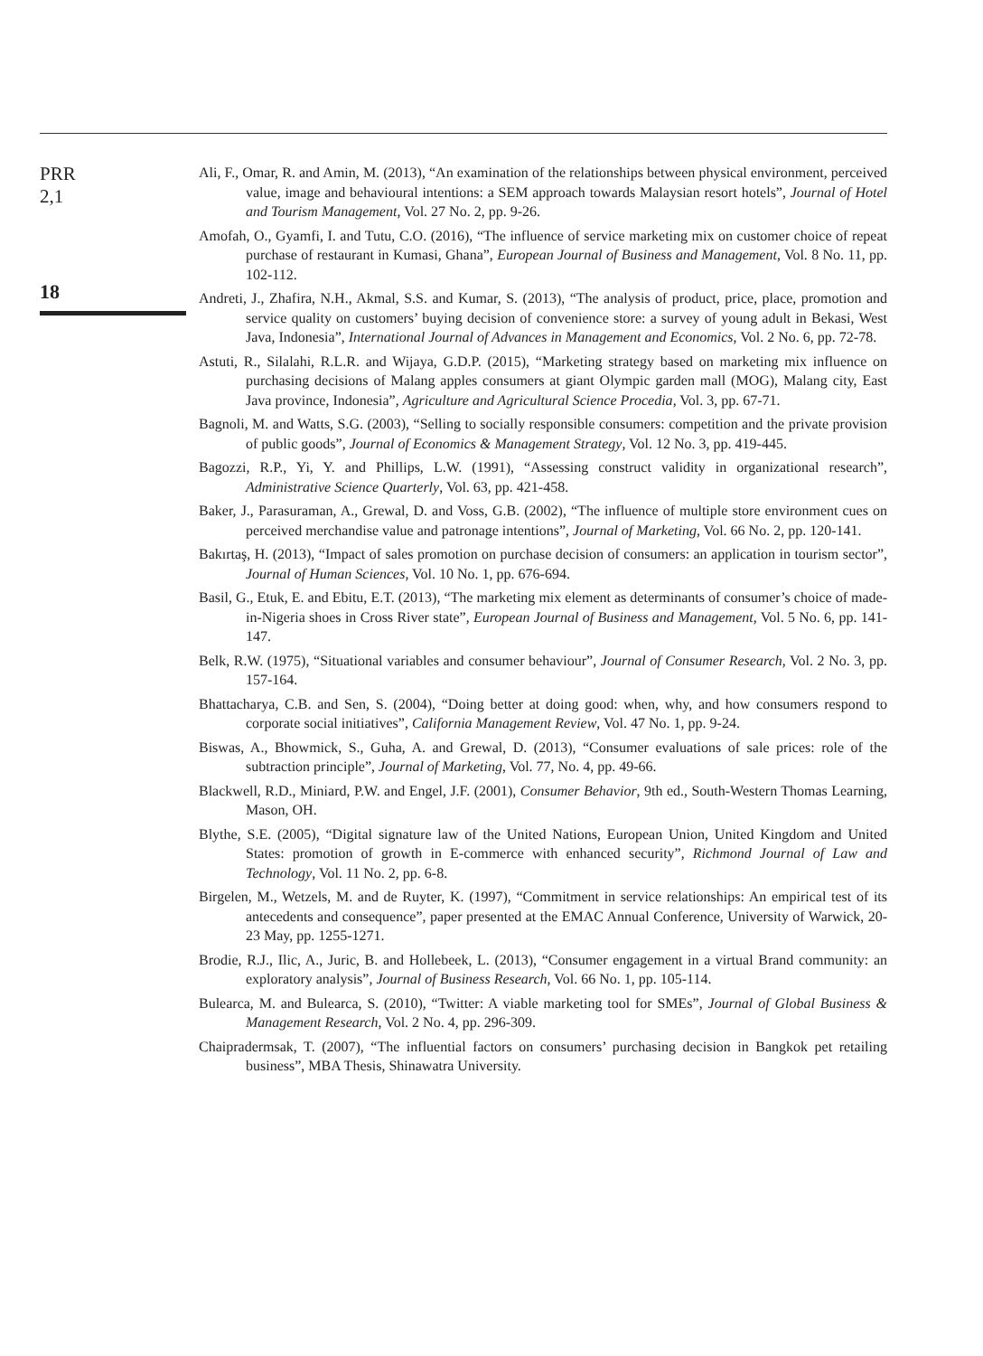PRR
2,1
18
Ali, F., Omar, R. and Amin, M. (2013), “An examination of the relationships between physical environment, perceived value, image and behavioural intentions: a SEM approach towards Malaysian resort hotels”, Journal of Hotel and Tourism Management, Vol. 27 No. 2, pp. 9-26.
Amofah, O., Gyamfi, I. and Tutu, C.O. (2016), “The influence of service marketing mix on customer choice of repeat purchase of restaurant in Kumasi, Ghana”, European Journal of Business and Management, Vol. 8 No. 11, pp. 102-112.
Andreti, J., Zhafira, N.H., Akmal, S.S. and Kumar, S. (2013), “The analysis of product, price, place, promotion and service quality on customers’ buying decision of convenience store: a survey of young adult in Bekasi, West Java, Indonesia”, International Journal of Advances in Management and Economics, Vol. 2 No. 6, pp. 72-78.
Astuti, R., Silalahi, R.L.R. and Wijaya, G.D.P. (2015), “Marketing strategy based on marketing mix influence on purchasing decisions of Malang apples consumers at giant Olympic garden mall (MOG), Malang city, East Java province, Indonesia”, Agriculture and Agricultural Science Procedia, Vol. 3, pp. 67-71.
Bagnoli, M. and Watts, S.G. (2003), “Selling to socially responsible consumers: competition and the private provision of public goods”, Journal of Economics & Management Strategy, Vol. 12 No. 3, pp. 419-445.
Bagozzi, R.P., Yi, Y. and Phillips, L.W. (1991), “Assessing construct validity in organizational research”, Administrative Science Quarterly, Vol. 63, pp. 421-458.
Baker, J., Parasuraman, A., Grewal, D. and Voss, G.B. (2002), “The influence of multiple store environment cues on perceived merchandise value and patronage intentions”, Journal of Marketing, Vol. 66 No. 2, pp. 120-141.
Bakırtaş, H. (2013), “Impact of sales promotion on purchase decision of consumers: an application in tourism sector”, Journal of Human Sciences, Vol. 10 No. 1, pp. 676-694.
Basil, G., Etuk, E. and Ebitu, E.T. (2013), “The marketing mix element as determinants of consumer’s choice of made-in-Nigeria shoes in Cross River state”, European Journal of Business and Management, Vol. 5 No. 6, pp. 141-147.
Belk, R.W. (1975), “Situational variables and consumer behaviour”, Journal of Consumer Research, Vol. 2 No. 3, pp. 157-164.
Bhattacharya, C.B. and Sen, S. (2004), “Doing better at doing good: when, why, and how consumers respond to corporate social initiatives”, California Management Review, Vol. 47 No. 1, pp. 9-24.
Biswas, A., Bhowmick, S., Guha, A. and Grewal, D. (2013), “Consumer evaluations of sale prices: role of the subtraction principle”, Journal of Marketing, Vol. 77, No. 4, pp. 49-66.
Blackwell, R.D., Miniard, P.W. and Engel, J.F. (2001), Consumer Behavior, 9th ed., South-Western Thomas Learning, Mason, OH.
Blythe, S.E. (2005), “Digital signature law of the United Nations, European Union, United Kingdom and United States: promotion of growth in E-commerce with enhanced security”, Richmond Journal of Law and Technology, Vol. 11 No. 2, pp. 6-8.
Birgelen, M., Wetzels, M. and de Ruyter, K. (1997), “Commitment in service relationships: An empirical test of its antecedents and consequence”, paper presented at the EMAC Annual Conference, University of Warwick, 20-23 May, pp. 1255-1271.
Brodie, R.J., Ilic, A., Juric, B. and Hollebeek, L. (2013), “Consumer engagement in a virtual Brand community: an exploratory analysis”, Journal of Business Research, Vol. 66 No. 1, pp. 105-114.
Bulearca, M. and Bulearca, S. (2010), “Twitter: A viable marketing tool for SMEs”, Journal of Global Business & Management Research, Vol. 2 No. 4, pp. 296-309.
Chaipradermsak, T. (2007), “The influential factors on consumers’ purchasing decision in Bangkok pet retailing business”, MBA Thesis, Shinawatra University.